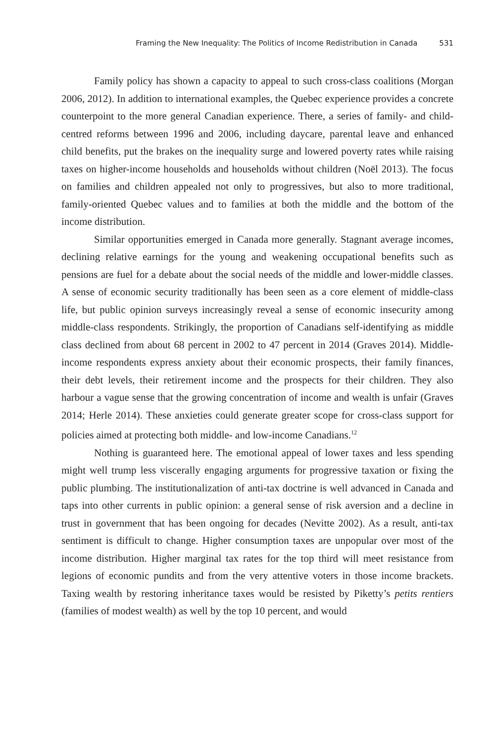Framing the New Inequality: The Politics of Income Redistribution in Canada 531
Family policy has shown a capacity to appeal to such cross-class coalitions (Morgan 2006, 2012). In addition to international examples, the Quebec experience provides a concrete counterpoint to the more general Canadian experience. There, a series of family- and child-centred reforms between 1996 and 2006, including daycare, parental leave and enhanced child benefits, put the brakes on the inequality surge and lowered poverty rates while raising taxes on higher-income households and households without children (Noël 2013). The focus on families and children appealed not only to progressives, but also to more traditional, family-oriented Quebec values and to families at both the middle and the bottom of the income distribution.
Similar opportunities emerged in Canada more generally. Stagnant average incomes, declining relative earnings for the young and weakening occupational benefits such as pensions are fuel for a debate about the social needs of the middle and lower-middle classes. A sense of economic security traditionally has been seen as a core element of middle-class life, but public opinion surveys increasingly reveal a sense of economic insecurity among middle-class respondents. Strikingly, the proportion of Canadians self-identifying as middle class declined from about 68 percent in 2002 to 47 percent in 2014 (Graves 2014). Middle-income respondents express anxiety about their economic prospects, their family finances, their debt levels, their retirement income and the prospects for their children. They also harbour a vague sense that the growing concentration of income and wealth is unfair (Graves 2014; Herle 2014). These anxieties could generate greater scope for cross-class support for policies aimed at protecting both middle- and low-income Canadians.<sup>12</sup>
Nothing is guaranteed here. The emotional appeal of lower taxes and less spending might well trump less viscerally engaging arguments for progressive taxation or fixing the public plumbing. The institutionalization of anti-tax doctrine is well advanced in Canada and taps into other currents in public opinion: a general sense of risk aversion and a decline in trust in government that has been ongoing for decades (Nevitte 2002). As a result, anti-tax sentiment is difficult to change. Higher consumption taxes are unpopular over most of the income distribution. Higher marginal tax rates for the top third will meet resistance from legions of economic pundits and from the very attentive voters in those income brackets. Taxing wealth by restoring inheritance taxes would be resisted by Piketty’s petits rentiers (families of modest wealth) as well by the top 10 percent, and would